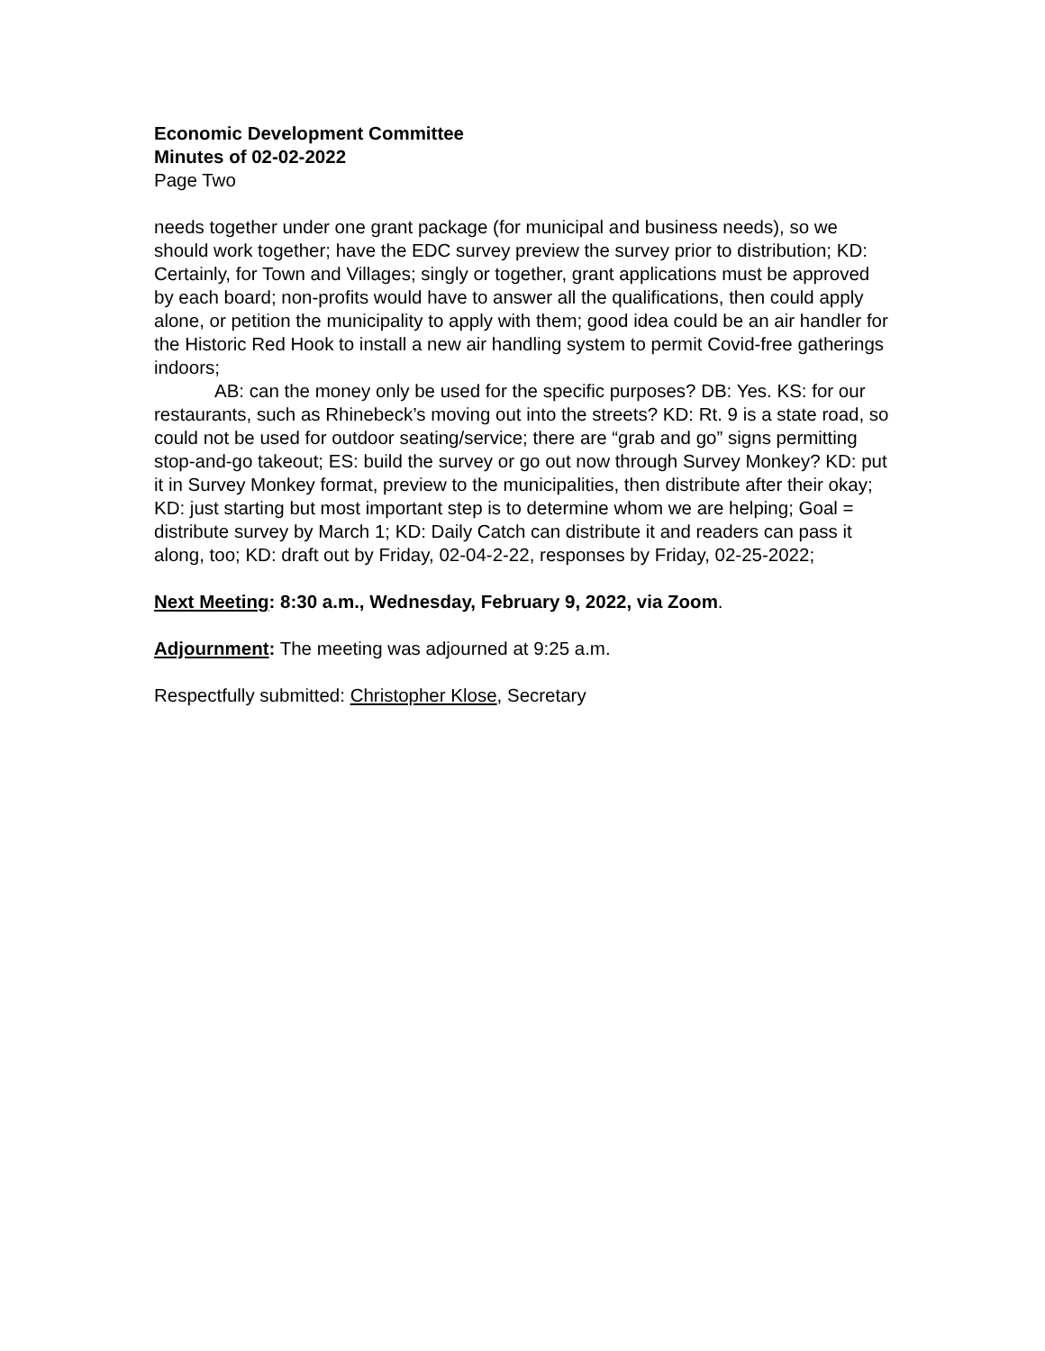Economic Development Committee
Minutes of 02-02-2022
Page Two
needs together under one grant package (for municipal and business needs), so we should work together; have the EDC survey preview the survey prior to distribution; KD: Certainly, for Town and Villages; singly or together, grant applications must be approved by each board; non-profits would have to answer all the qualifications, then could apply alone, or petition the municipality to apply with them; good idea could be an air handler for the Historic Red Hook to install a new air handling system to permit Covid-free gatherings indoors;
AB: can the money only be used for the specific purposes? DB: Yes. KS: for our restaurants, such as Rhinebeck’s moving out into the streets? KD: Rt. 9 is a state road, so could not be used for outdoor seating/service; there are “grab and go” signs permitting stop-and-go takeout; ES: build the survey or go out now through Survey Monkey? KD: put it in Survey Monkey format, preview to the municipalities, then distribute after their okay; KD: just starting but most important step is to determine whom we are helping; Goal = distribute survey by March 1; KD: Daily Catch can distribute it and readers can pass it along, too; KD: draft out by Friday, 02-04-2-22, responses by Friday, 02-25-2022;
Next Meeting: 8:30 a.m., Wednesday, February 9, 2022, via Zoom.
Adjournment: The meeting was adjourned at 9:25 a.m.
Respectfully submitted: Christopher Klose, Secretary